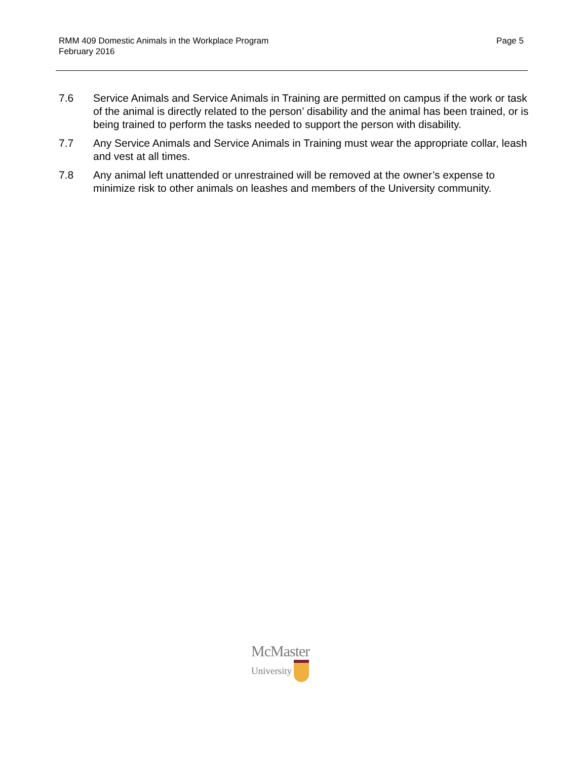RMM 409 Domestic Animals in the Workplace Program
February 2016
Page 5
7.6 Service Animals and Service Animals in Training are permitted on campus if the work or task of the animal is directly related to the person’ disability and the animal has been trained, or is being trained to perform the tasks needed to support the person with disability.
7.7 Any Service Animals and Service Animals in Training must wear the appropriate collar, leash and vest at all times.
7.8 Any animal left unattended or unrestrained will be removed at the owner’s expense to minimize risk to other animals on leashes and members of the University community.
McMaster
University